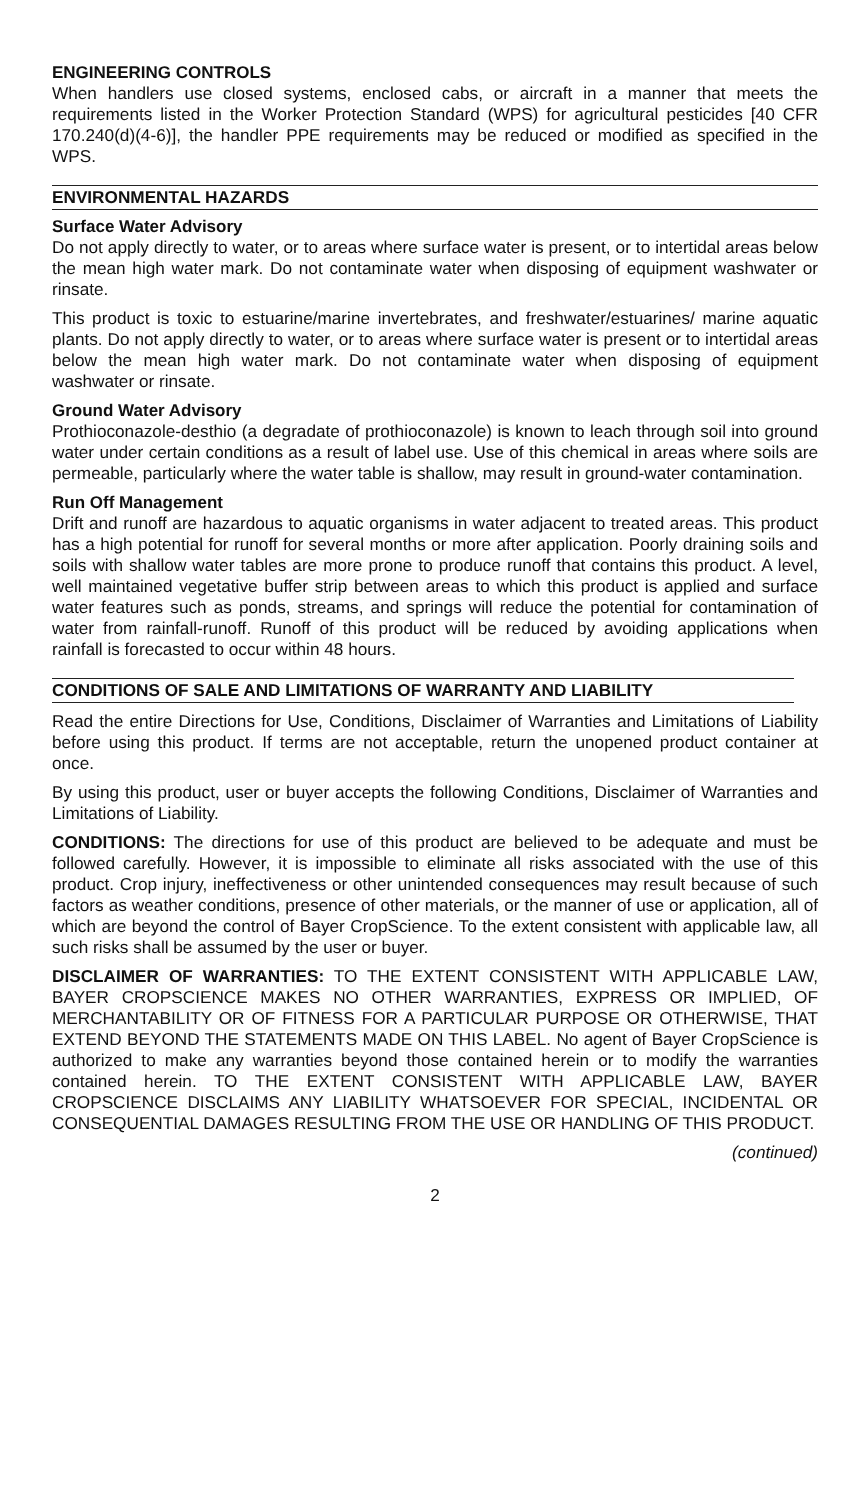ENGINEERING CONTROLS
When handlers use closed systems, enclosed cabs, or aircraft in a manner that meets the requirements listed in the Worker Protection Standard (WPS) for agricultural pesticides [40 CFR 170.240(d)(4-6)], the handler PPE requirements may be reduced or modified as specified in the WPS.
ENVIRONMENTAL HAZARDS
Surface Water Advisory
Do not apply directly to water, or to areas where surface water is present, or to intertidal areas below the mean high water mark. Do not contaminate water when disposing of equipment washwater or rinsate.
This product is toxic to estuarine/marine invertebrates, and freshwater/estuarines/ marine aquatic plants. Do not apply directly to water, or to areas where surface water is present or to intertidal areas below the mean high water mark. Do not contaminate water when disposing of equipment washwater or rinsate.
Ground Water Advisory
Prothioconazole-desthio (a degradate of prothioconazole) is known to leach through soil into ground water under certain conditions as a result of label use. Use of this chemical in areas where soils are permeable, particularly where the water table is shallow, may result in ground-water contamination.
Run Off Management
Drift and runoff are hazardous to aquatic organisms in water adjacent to treated areas. This product has a high potential for runoff for several months or more after application. Poorly draining soils and soils with shallow water tables are more prone to produce runoff that contains this product. A level, well maintained vegetative buffer strip between areas to which this product is applied and surface water features such as ponds, streams, and springs will reduce the potential for contamination of water from rainfall-runoff. Runoff of this product will be reduced by avoiding applications when rainfall is forecasted to occur within 48 hours.
CONDITIONS OF SALE AND LIMITATIONS OF WARRANTY AND LIABILITY
Read the entire Directions for Use, Conditions, Disclaimer of Warranties and Limitations of Liability before using this product. If terms are not acceptable, return the unopened product container at once.
By using this product, user or buyer accepts the following Conditions, Disclaimer of Warranties and Limitations of Liability.
CONDITIONS: The directions for use of this product are believed to be adequate and must be followed carefully. However, it is impossible to eliminate all risks associated with the use of this product. Crop injury, ineffectiveness or other unintended consequences may result because of such factors as weather conditions, presence of other materials, or the manner of use or application, all of which are beyond the control of Bayer CropScience. To the extent consistent with applicable law, all such risks shall be assumed by the user or buyer.
DISCLAIMER OF WARRANTIES: TO THE EXTENT CONSISTENT WITH APPLICABLE LAW, BAYER CROPSCIENCE MAKES NO OTHER WARRANTIES, EXPRESS OR IMPLIED, OF MERCHANTABILITY OR OF FITNESS FOR A PARTICULAR PURPOSE OR OTHERWISE, THAT EXTEND BEYOND THE STATEMENTS MADE ON THIS LABEL. No agent of Bayer CropScience is authorized to make any warranties beyond those contained herein or to modify the warranties contained herein. TO THE EXTENT CONSISTENT WITH APPLICABLE LAW, BAYER CROPSCIENCE DISCLAIMS ANY LIABILITY WHATSOEVER FOR SPECIAL, INCIDENTAL OR CONSEQUENTIAL DAMAGES RESULTING FROM THE USE OR HANDLING OF THIS PRODUCT.
(continued)
2